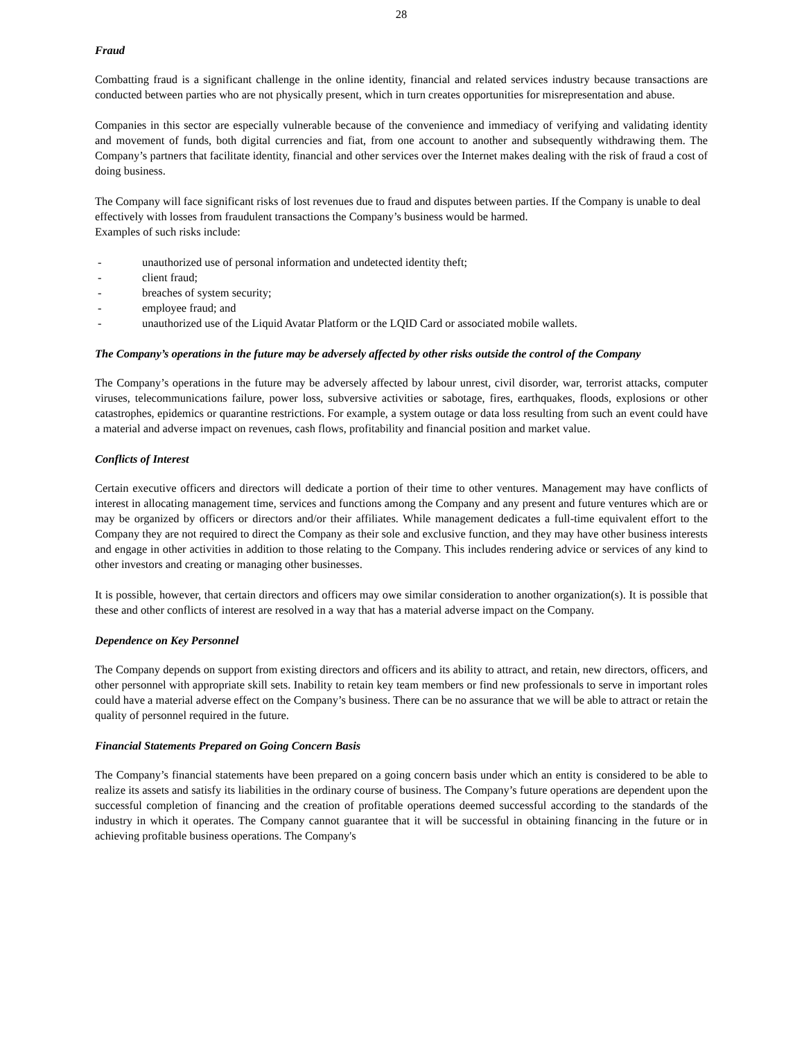28
Fraud
Combatting fraud is a significant challenge in the online identity, financial and related services industry because transactions are conducted between parties who are not physically present, which in turn creates opportunities for misrepresentation and abuse.
Companies in this sector are especially vulnerable because of the convenience and immediacy of verifying and validating identity and movement of funds, both digital currencies and fiat, from one account to another and subsequently withdrawing them. The Company’s partners that facilitate identity, financial and other services over the Internet makes dealing with the risk of fraud a cost of doing business.
The Company will face significant risks of lost revenues due to fraud and disputes between parties. If the Company is unable to deal effectively with losses from fraudulent transactions the Company’s business would be harmed.
Examples of such risks include:
- unauthorized use of personal information and undetected identity theft;
- client fraud;
- breaches of system security;
- employee fraud; and
- unauthorized use of the Liquid Avatar Platform or the LQID Card or associated mobile wallets.
The Company’s operations in the future may be adversely affected by other risks outside the control of the Company
The Company’s operations in the future may be adversely affected by labour unrest, civil disorder, war, terrorist attacks, computer viruses, telecommunications failure, power loss, subversive activities or sabotage, fires, earthquakes, floods, explosions or other catastrophes, epidemics or quarantine restrictions. For example, a system outage or data loss resulting from such an event could have a material and adverse impact on revenues, cash flows, profitability and financial position and market value.
Conflicts of Interest
Certain executive officers and directors will dedicate a portion of their time to other ventures. Management may have conflicts of interest in allocating management time, services and functions among the Company and any present and future ventures which are or may be organized by officers or directors and/or their affiliates. While management dedicates a full-time equivalent effort to the Company they are not required to direct the Company as their sole and exclusive function, and they may have other business interests and engage in other activities in addition to those relating to the Company. This includes rendering advice or services of any kind to other investors and creating or managing other businesses.
It is possible, however, that certain directors and officers may owe similar consideration to another organization(s). It is possible that these and other conflicts of interest are resolved in a way that has a material adverse impact on the Company.
Dependence on Key Personnel
The Company depends on support from existing directors and officers and its ability to attract, and retain, new directors, officers, and other personnel with appropriate skill sets. Inability to retain key team members or find new professionals to serve in important roles could have a material adverse effect on the Company’s business. There can be no assurance that we will be able to attract or retain the quality of personnel required in the future.
Financial Statements Prepared on Going Concern Basis
The Company’s financial statements have been prepared on a going concern basis under which an entity is considered to be able to realize its assets and satisfy its liabilities in the ordinary course of business. The Company’s future operations are dependent upon the successful completion of financing and the creation of profitable operations deemed successful according to the standards of the industry in which it operates. The Company cannot guarantee that it will be successful in obtaining financing in the future or in achieving profitable business operations. The Company's